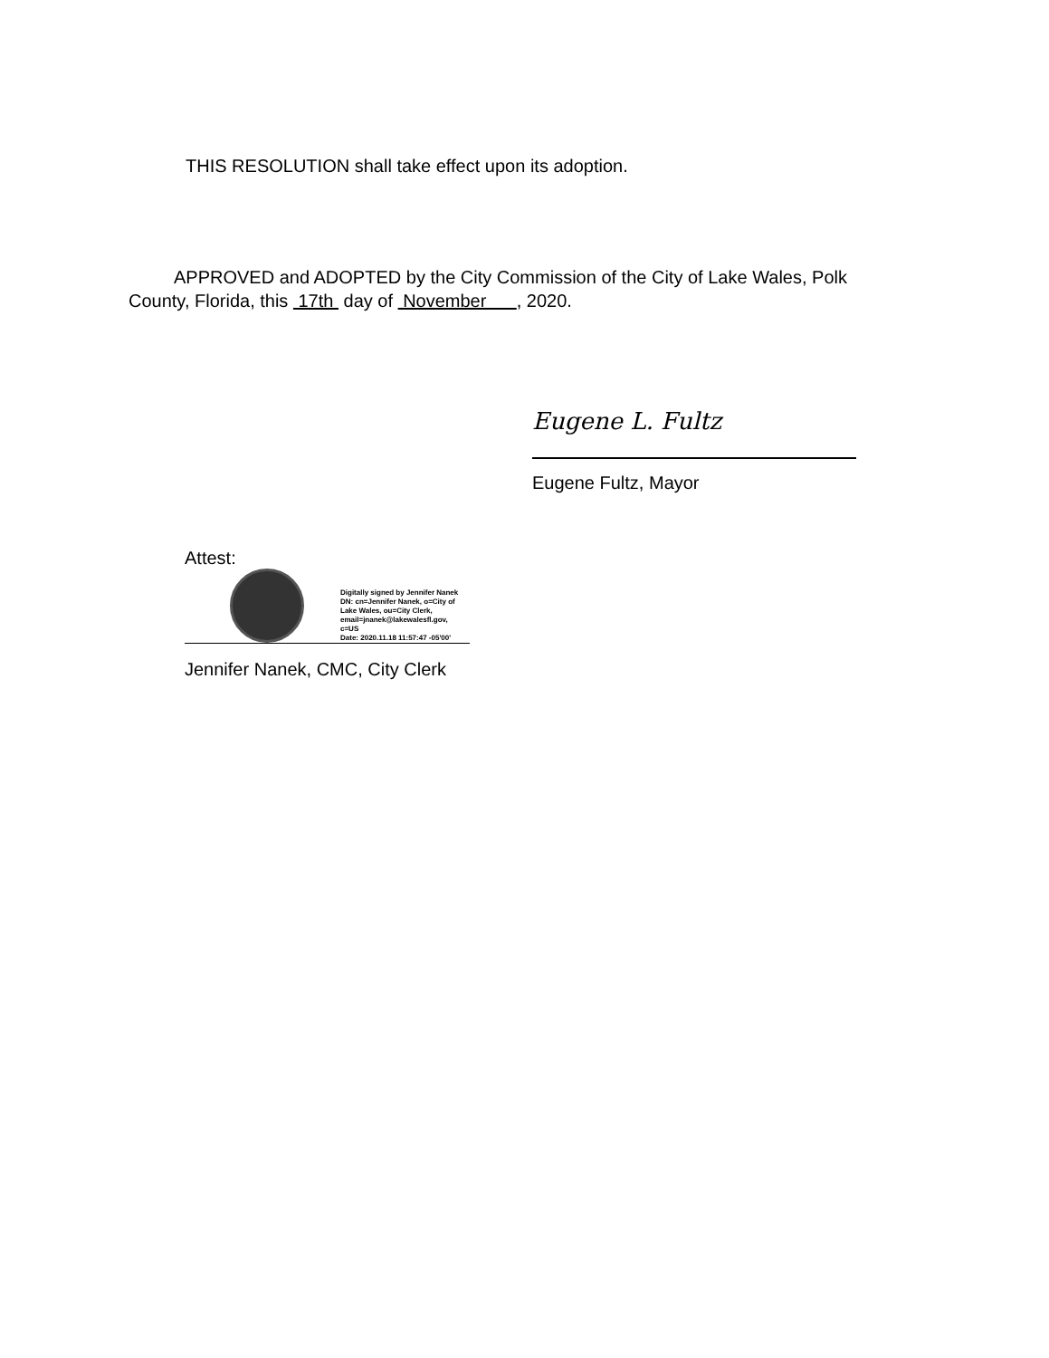THIS RESOLUTION shall take effect upon its adoption.
APPROVED and ADOPTED by the City Commission of the City of Lake Wales, Polk County, Florida, this 17th day of November , 2020.
Eugene L. Fultz
Eugene Fultz, Mayor
Attest:
Digitally signed by Jennifer Nanek
DN: cn=Jennifer Nanek, o=City of
Lake Wales, ou=City Clerk,
email=jnanek@lakewalesfl.gov,
c=US
Date: 2020.11.18 11:57:47 -05'00'
Jennifer Nanek, CMC, City Clerk